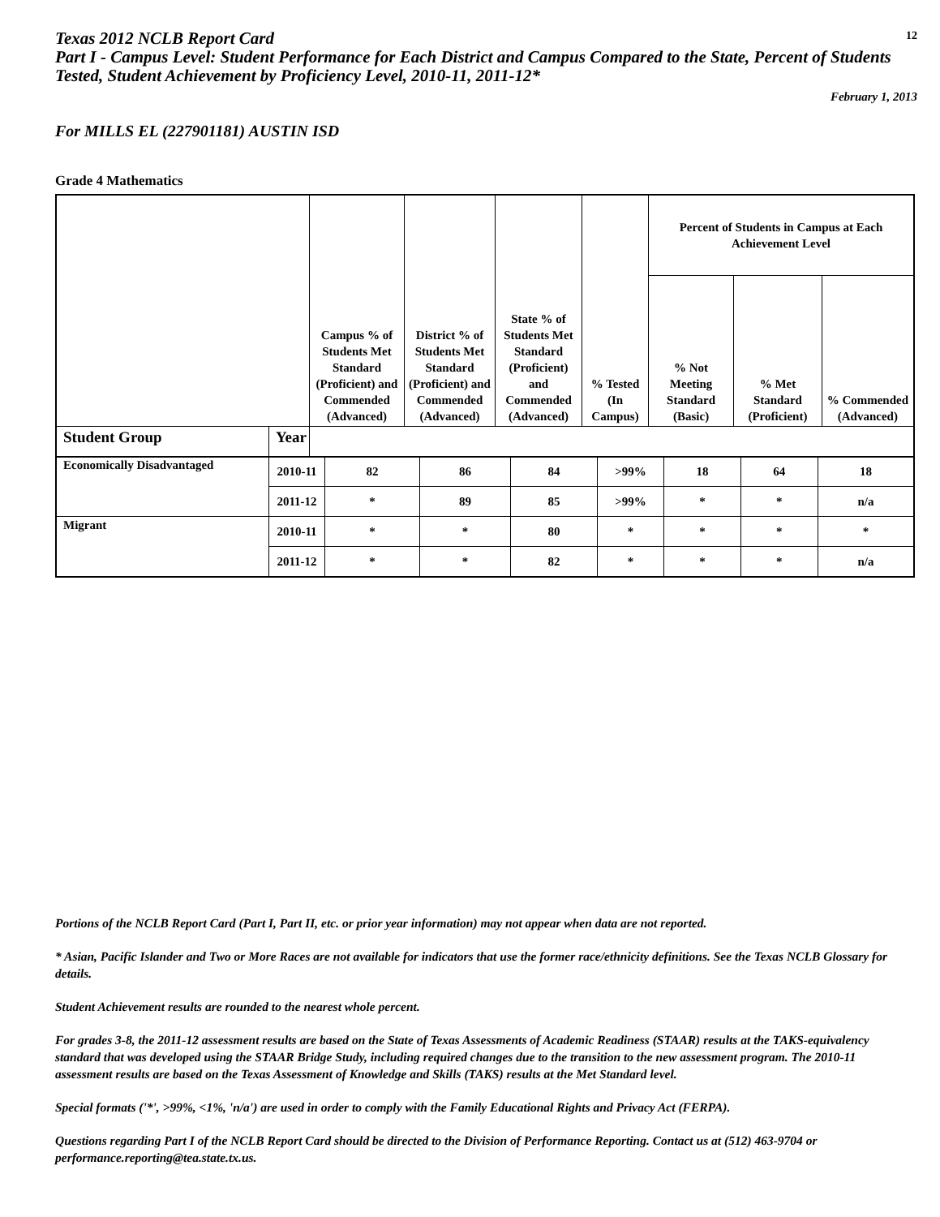Texas 2012 NCLB Report Card
12
Part I - Campus Level: Student Performance for Each District and Campus Compared to the State, Percent of Students Tested, Student Achievement by Proficiency Level, 2010-11, 2011-12*
February 1, 2013
For MILLS EL (227901181) AUSTIN ISD
Grade 4 Mathematics
| | | Campus % of Students Met Standard (Proficient) and Commended (Advanced) | District % of Students Met Standard (Proficient) and Commended (Advanced) | State % of Students Met Standard (Proficient) and Commended (Advanced) | % Tested (In Campus) | Percent of Students in Campus at Each Achievement Level | | |
| --- | --- | --- | --- | --- | --- | --- | --- | --- |
| | | | | | | % Not Meeting Standard (Basic) | % Met Standard (Proficient) | % Commended (Advanced) |
| Student Group | Year | | | | | | | |
| Economically Disadvantaged | 2010-11 | 82 | 86 | 84 | >99% | 18 | 64 | 18 |
| | 2011-12 | * | 89 | 85 | >99% | * | * | n/a |
| Migrant | 2010-11 | * | * | 80 | * | * | * | * |
| | 2011-12 | * | * | 82 | * | * | * | n/a |
Portions of the NCLB Report Card (Part I, Part II, etc. or prior year information) may not appear when data are not reported.
* Asian, Pacific Islander and Two or More Races are not available for indicators that use the former race/ethnicity definitions. See the Texas NCLB Glossary for details.
Student Achievement results are rounded to the nearest whole percent.
For grades 3-8, the 2011-12 assessment results are based on the State of Texas Assessments of Academic Readiness (STAAR) results at the TAKS-equivalency standard that was developed using the STAAR Bridge Study, including required changes due to the transition to the new assessment program. The 2010-11 assessment results are based on the Texas Assessment of Knowledge and Skills (TAKS) results at the Met Standard level.
Special formats ('*', >99%, <1%, 'n/a') are used in order to comply with the Family Educational Rights and Privacy Act (FERPA).
Questions regarding Part I of the NCLB Report Card should be directed to the Division of Performance Reporting. Contact us at (512) 463-9704 or performance.reporting@tea.state.tx.us.